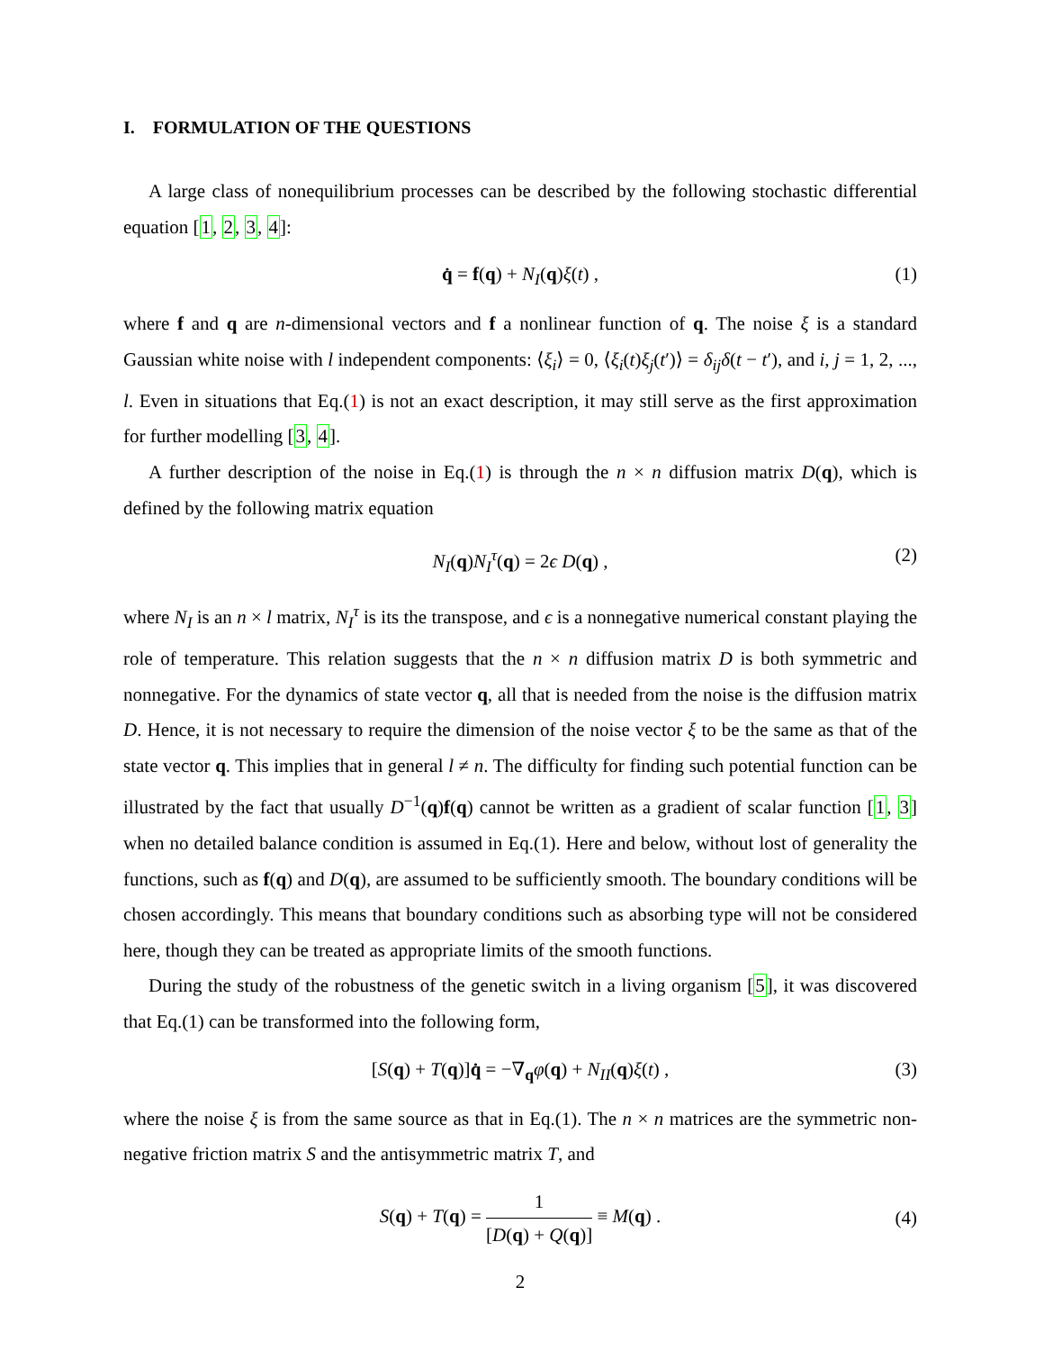I. FORMULATION OF THE QUESTIONS
A large class of nonequilibrium processes can be described by the following stochastic differential equation [1, 2, 3, 4]:
q̇ = f(q) + N<sub>I</sub>(q)ξ(t) , (1)
where f and q are n-dimensional vectors and f a nonlinear function of q. The noise ξ is a standard Gaussian white noise with l independent components: ⟨ξ<sub>i</sub>⟩ = 0, ⟨ξ<sub>i</sub>(t)ξ<sub>j</sub>(t′)⟩ = δ<sub>ij</sub>δ(t − t′), and i, j = 1, 2, ..., l. Even in situations that Eq.(1) is not an exact description, it may still serve as the first approximation for further modelling [3, 4].
A further description of the noise in Eq.(1) is through the n × n diffusion matrix D(q), which is defined by the following matrix equation
N<sub>I</sub>(q)N<sub>I</sub><sup>τ</sup>(q) = 2ϵ D(q) , (2)
where N<sub>I</sub> is an n × l matrix, N<sub>I</sub><sup>τ</sup> is its the transpose, and ϵ is a nonnegative numerical constant playing the role of temperature. This relation suggests that the n × n diffusion matrix D is both symmetric and nonnegative. For the dynamics of state vector q, all that is needed from the noise is the diffusion matrix D. Hence, it is not necessary to require the dimension of the noise vector ξ to be the same as that of the state vector q. This implies that in general l ≠ n. The difficulty for finding such potential function can be illustrated by the fact that usually D<sup>−1</sup>(q)f(q) cannot be written as a gradient of scalar function [1, 3] when no detailed balance condition is assumed in Eq.(1). Here and below, without lost of generality the functions, such as f(q) and D(q), are assumed to be sufficiently smooth. The boundary conditions will be chosen accordingly. This means that boundary conditions such as absorbing type will not be considered here, though they can be treated as appropriate limits of the smooth functions.
During the study of the robustness of the genetic switch in a living organism [5], it was discovered that Eq.(1) can be transformed into the following form,
[S(q) + T(q)]q̇ = −∇<sub>q</sub>φ(q) + N<sub>II</sub>(q)ξ(t) , (3)
where the noise ξ is from the same source as that in Eq.(1). The n × n matrices are the symmetric non-negative friction matrix S and the antisymmetric matrix T, and
S(q) + T(q) = 1 [D(q) + Q(q)] ≡ M(q) .
(4)
2